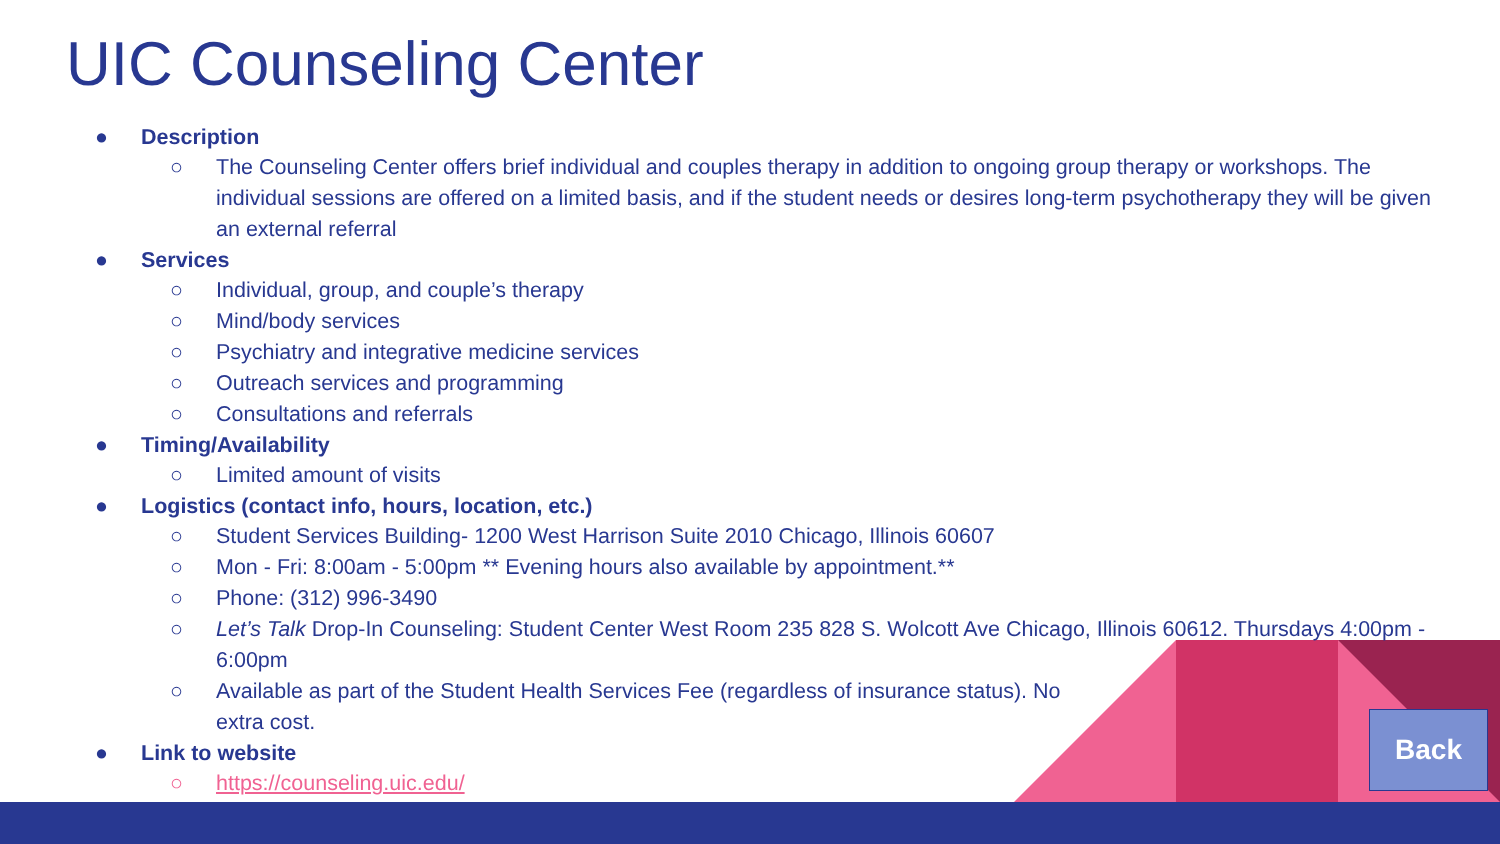UIC Counseling Center
● Description
○ The Counseling Center offers brief individual and couples therapy in addition to ongoing group therapy or workshops. The individual sessions are offered on a limited basis, and if the student needs or desires long-term psychotherapy they will be given an external referral
● Services
○ Individual, group, and couple’s therapy
○ Mind/body services
○ Psychiatry and integrative medicine services
○ Outreach services and programming
○ Consultations and referrals
● Timing/Availability
○ Limited amount of visits
● Logistics (contact info, hours, location, etc.)
○ Student Services Building- 1200 West Harrison Suite 2010 Chicago, Illinois 60607
○ Mon - Fri: 8:00am - 5:00pm ** Evening hours also available by appointment.**
○ Phone: (312) 996-3490
○ Let’s Talk Drop-In Counseling: Student Center West Room 235 828 S. Wolcott Ave Chicago, Illinois 60612. Thursdays 4:00pm - 6:00pm
○ Available as part of the Student Health Services Fee (regardless of insurance status). No extra cost.
● Link to website
○ https://counseling.uic.edu/
Back